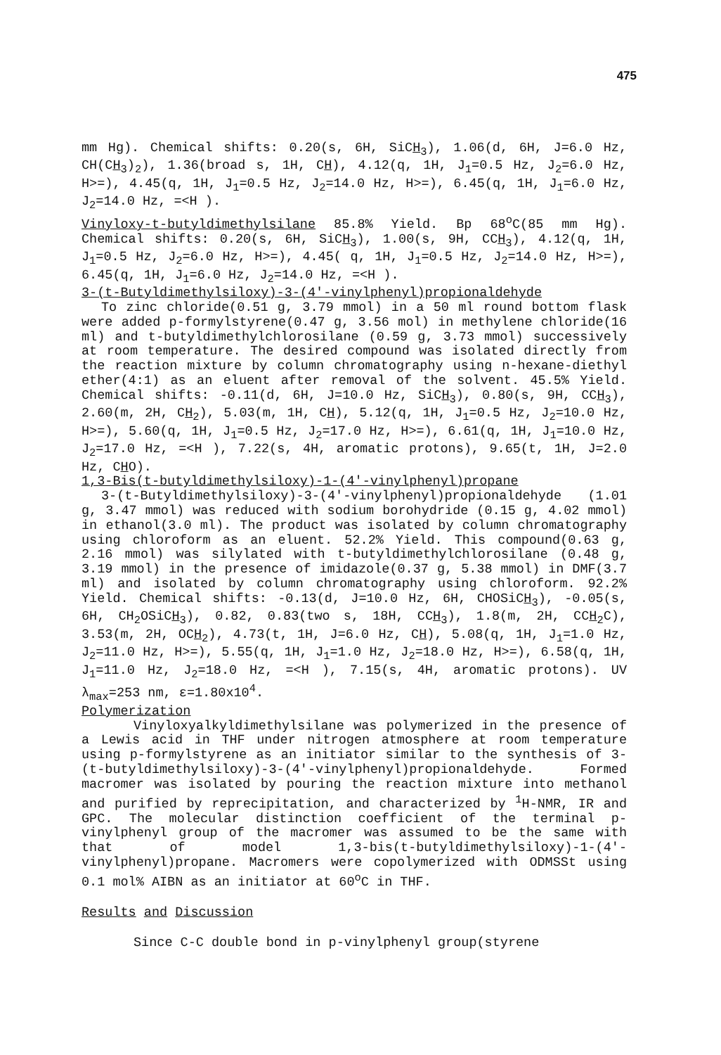475
mm Hg). Chemical shifts: 0.20(s, 6H, SiCH<sub>3</sub>), 1.06(d, 6H, J=6.0 Hz, CH(CH<sub>3</sub>)<sub>2</sub>), 1.36(broad s, 1H, CH), 4.12(q, 1H, J<sub>1</sub>=0.5 Hz, J<sub>2</sub>=6.0 Hz, H>=), 4.45(q, 1H, J<sub>1</sub>=0.5 Hz, J<sub>2</sub>=14.0 Hz, H>=), 6.45(q, 1H, J<sub>1</sub>=6.0 Hz, J<sub>2</sub>=14.0 Hz, =<H ).
Vinyloxy-t-butyldimethylsilane 85.8% Yield. Bp 68<sup>o</sup>C(85 mm Hg). Chemical shifts: 0.20(s, 6H, SiCH<sub>3</sub>), 1.00(s, 9H, CCH<sub>3</sub>), 4.12(q, 1H, J<sub>1</sub>=0.5 Hz, J<sub>2</sub>=6.0 Hz, H>=), 4.45( q, 1H, J<sub>1</sub>=0.5 Hz, J<sub>2</sub>=14.0 Hz, H>=), 6.45(q, 1H, J<sub>1</sub>=6.0 Hz, J<sub>2</sub>=14.0 Hz, =<H ).
3-(t-Butyldimethylsiloxy)-3-(4'-vinylphenyl)propionaldehyde
To zinc chloride(0.51 g, 3.79 mmol) in a 50 ml round bottom flask were added p-formylstyrene(0.47 g, 3.56 mol) in methylene chloride(16 ml) and t-butyldimethylchlorosilane (0.59 g, 3.73 mmol) successively at room temperature. The desired compound was isolated directly from the reaction mixture by column chromatography using n-hexane-diethyl ether(4:1) as an eluent after removal of the solvent. 45.5% Yield. Chemical shifts: -0.11(d, 6H, J=10.0 Hz, SiCH<sub>3</sub>), 0.80(s, 9H, CCH<sub>3</sub>), 2.60(m, 2H, CH<sub>2</sub>), 5.03(m, 1H, CH), 5.12(q, 1H, J<sub>1</sub>=0.5 Hz, J<sub>2</sub>=10.0 Hz, H>=), 5.60(q, 1H, J<sub>1</sub>=0.5 Hz, J<sub>2</sub>=17.0 Hz, H>=), 6.61(q, 1H, J<sub>1</sub>=10.0 Hz, J<sub>2</sub>=17.0 Hz, =<H ), 7.22(s, 4H, aromatic protons), 9.65(t, 1H, J=2.0 Hz, CHO).
1,3-Bis(t-butyldimethylsiloxy)-1-(4'-vinylphenyl)propane
3-(t-Butyldimethylsiloxy)-3-(4'-vinylphenyl)propionaldehyde (1.01 g, 3.47 mmol) was reduced with sodium borohydride (0.15 g, 4.02 mmol) in ethanol(3.0 ml). The product was isolated by column chromatography using chloroform as an eluent. 52.2% Yield. This compound(0.63 g, 2.16 mmol) was silylated with t-butyldimethylchlorosilane (0.48 g, 3.19 mmol) in the presence of imidazole(0.37 g, 5.38 mmol) in DMF(3.7 ml) and isolated by column chromatography using chloroform. 92.2% Yield. Chemical shifts: -0.13(d, J=10.0 Hz, 6H, CHOSiCH<sub>3</sub>), -0.05(s, 6H, CH<sub>2</sub>OSiCH<sub>3</sub>), 0.82, 0.83(two s, 18H, CCH<sub>3</sub>), 1.8(m, 2H, CCH<sub>2</sub>C), 3.53(m, 2H, OCH<sub>2</sub>), 4.73(t, 1H, J=6.0 Hz, CH), 5.08(q, 1H, J<sub>1</sub>=1.0 Hz, J<sub>2</sub>=11.0 Hz, H>=), 5.55(q, 1H, J<sub>1</sub>=1.0 Hz, J<sub>2</sub>=18.0 Hz, H>=), 6.58(q, 1H, J<sub>1</sub>=11.0 Hz, J<sub>2</sub>=18.0 Hz, =<H ), 7.15(s, 4H, aromatic protons). UV λ<sub>max</sub>=253 nm, ε=1.80x10<sup>4</sup>.
Polymerization
Vinyloxyalkyldimethylsilane was polymerized in the presence of a Lewis acid in THF under nitrogen atmosphere at room temperature using p-formylstyrene as an initiator similar to the synthesis of 3-(t-butyldimethylsiloxy)-3-(4'-vinylphenyl)propionaldehyde. Formed macromer was isolated by pouring the reaction mixture into methanol and purified by reprecipitation, and characterized by <sup>1</sup>H-NMR, IR and GPC. The molecular distinction coefficient of the terminal p-vinylphenyl group of the macromer was assumed to be the same with that of model 1,3-bis(t-butyldimethylsiloxy)-1-(4'-vinylphenyl)propane. Macromers were copolymerized with ODMSSt using 0.1 mol% AIBN as an initiator at 60<sup>o</sup>C in THF.
Results and Discussion
Since C-C double bond in p-vinylphenyl group(styrene